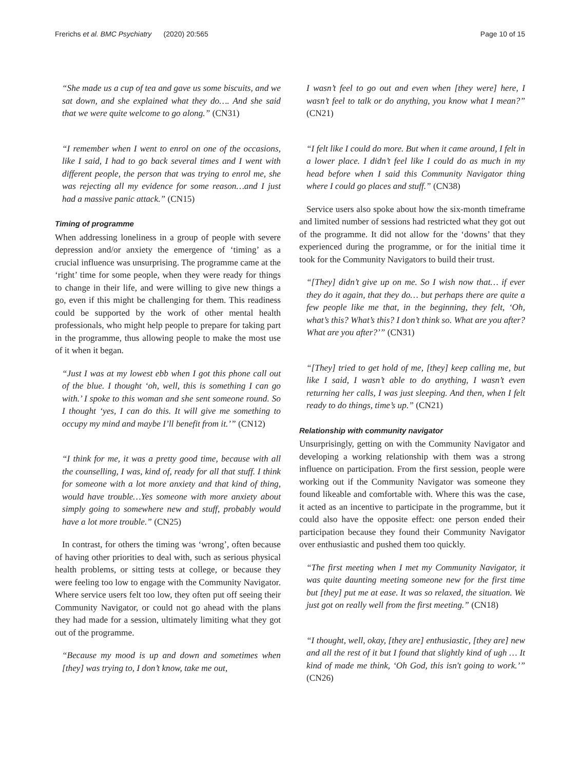Frerichs et al. BMC Psychiatry (2020) 20:565
Page 10 of 15
“She made us a cup of tea and gave us some biscuits, and we sat down, and she explained what they do…. And she said that we were quite welcome to go along.” (CN31)
“I remember when I went to enrol on one of the occasions, like I said, I had to go back several times and I went with different people, the person that was trying to enrol me, she was rejecting all my evidence for some reason…and I just had a massive panic attack.” (CN15)
Timing of programme
When addressing loneliness in a group of people with severe depression and/or anxiety the emergence of ‘timing’ as a crucial influence was unsurprising. The programme came at the ‘right’ time for some people, when they were ready for things to change in their life, and were willing to give new things a go, even if this might be challenging for them. This readiness could be supported by the work of other mental health professionals, who might help people to prepare for taking part in the programme, thus allowing people to make the most use of it when it began.
“Just I was at my lowest ebb when I got this phone call out of the blue. I thought ‘oh, well, this is something I can go with.’ I spoke to this woman and she sent someone round. So I thought ‘yes, I can do this. It will give me something to occupy my mind and maybe I’ll benefit from it.’” (CN12)
“I think for me, it was a pretty good time, because with all the counselling, I was, kind of, ready for all that stuff. I think for someone with a lot more anxiety and that kind of thing, would have trouble…Yes someone with more anxiety about simply going to somewhere new and stuff, probably would have a lot more trouble.” (CN25)
In contrast, for others the timing was ‘wrong’, often because of having other priorities to deal with, such as serious physical health problems, or sitting tests at college, or because they were feeling too low to engage with the Community Navigator. Where service users felt too low, they often put off seeing their Community Navigator, or could not go ahead with the plans they had made for a session, ultimately limiting what they got out of the programme.
“Because my mood is up and down and sometimes when [they] was trying to, I don’t know, take me out,
I wasn’t feel to go out and even when [they were] here, I wasn’t feel to talk or do anything, you know what I mean?” (CN21)
“I felt like I could do more. But when it came around, I felt in a lower place. I didn’t feel like I could do as much in my head before when I said this Community Navigator thing where I could go places and stuff.” (CN38)
Service users also spoke about how the six-month timeframe and limited number of sessions had restricted what they got out of the programme. It did not allow for the ‘downs’ that they experienced during the programme, or for the initial time it took for the Community Navigators to build their trust.
“[They] didn’t give up on me. So I wish now that… if ever they do it again, that they do… but perhaps there are quite a few people like me that, in the beginning, they felt, ‘Oh, what’s this? What’s this? I don’t think so. What are you after? What are you after?’” (CN31)
“[They] tried to get hold of me, [they] keep calling me, but like I said, I wasn’t able to do anything, I wasn’t even returning her calls, I was just sleeping. And then, when I felt ready to do things, time’s up.” (CN21)
Relationship with community navigator
Unsurprisingly, getting on with the Community Navigator and developing a working relationship with them was a strong influence on participation. From the first session, people were working out if the Community Navigator was someone they found likeable and comfortable with. Where this was the case, it acted as an incentive to participate in the programme, but it could also have the opposite effect: one person ended their participation because they found their Community Navigator over enthusiastic and pushed them too quickly.
“The first meeting when I met my Community Navigator, it was quite daunting meeting someone new for the first time but [they] put me at ease. It was so relaxed, the situation. We just got on really well from the first meeting.” (CN18)
“I thought, well, okay, [they are] enthusiastic, [they are] new and all the rest of it but I found that slightly kind of ugh … It kind of made me think, ‘Oh God, this isn't going to work.’” (CN26)